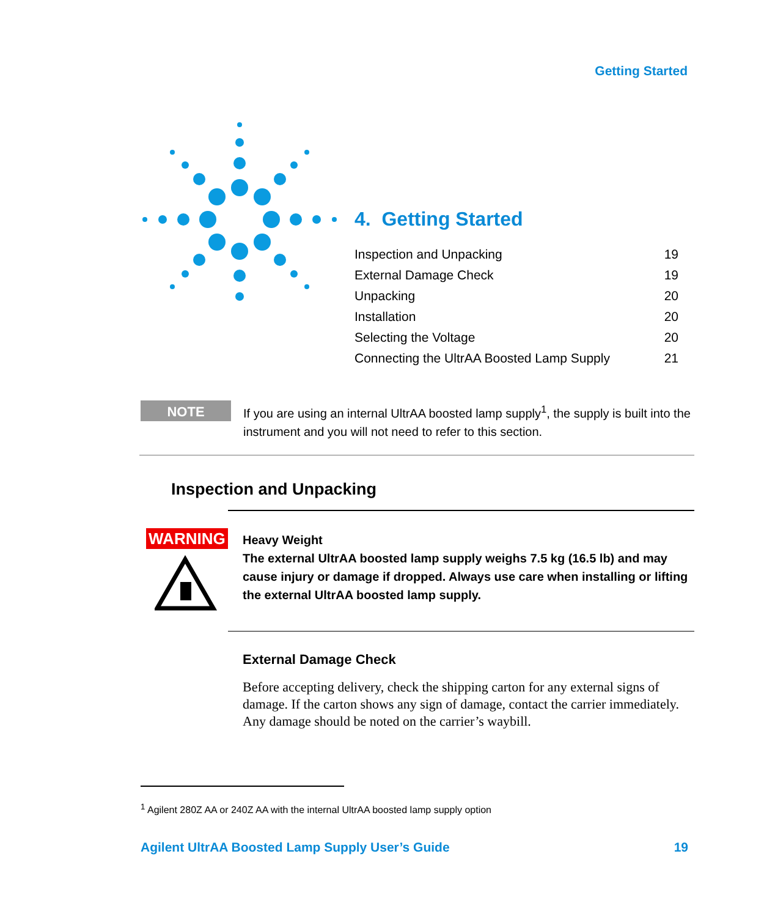Getting Started
4. Getting Started
| Inspection and Unpacking | 19 |
| External Damage Check | 19 |
| Unpacking | 20 |
| Installation | 20 |
| Selecting the Voltage | 20 |
| Connecting the UltrAA Boosted Lamp Supply | 21 |
NOTE
If you are using an internal UltrAA boosted lamp supply<sup>1</sup>, the supply is built into the instrument and you will not need to refer to this section.
Inspection and Unpacking
WARNING
Heavy Weight
The external UltrAA boosted lamp supply weighs 7.5 kg (16.5 lb) and may cause injury or damage if dropped. Always use care when installing or lifting the external UltrAA boosted lamp supply.
External Damage Check
Before accepting delivery, check the shipping carton for any external signs of damage. If the carton shows any sign of damage, contact the carrier immediately. Any damage should be noted on the carrier’s waybill.
<sup>1</sup> Agilent 280Z AA or 240Z AA with the internal UltrAA boosted lamp supply option
Agilent UltrAA Boosted Lamp Supply User’s Guide 19